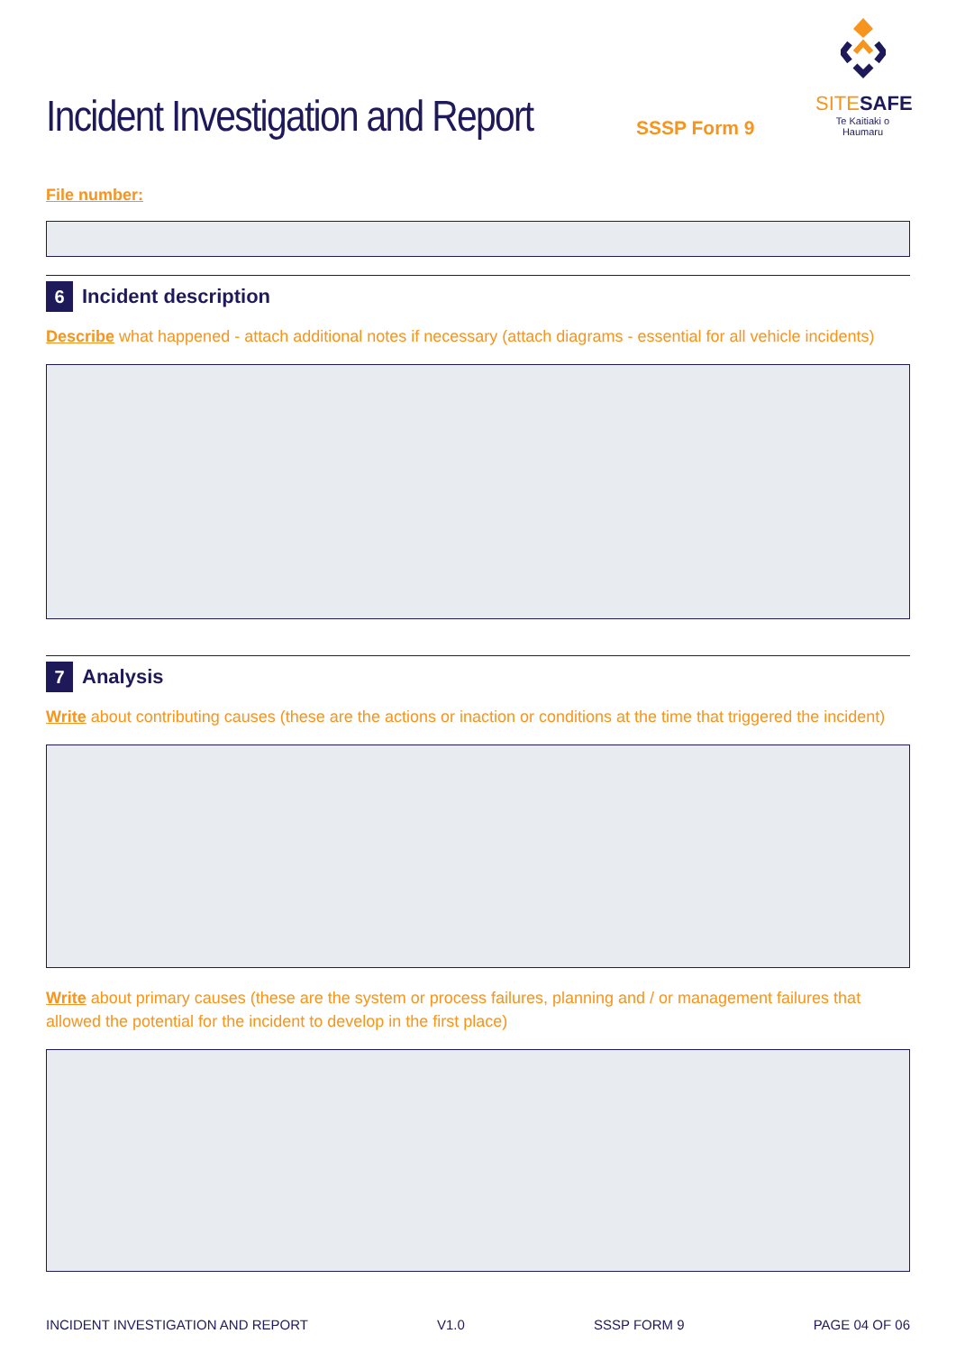Incident Investigation and Report
SSSP Form 9
SITESAFE
Te Kaitiaki o Haumaru
File number:
6 Incident description
Describe what happened - attach additional notes if necessary (attach diagrams - essential for all vehicle incidents)
7 Analysis
Write about contributing causes (these are the actions or inaction or conditions at the time that triggered the incident)
Write about primary causes (these are the system or process failures, planning and / or management failures that allowed the potential for the incident to develop in the first place)
INCIDENT INVESTIGATION AND REPORT V1.0 SSSP FORM 9 PAGE 04 OF 06